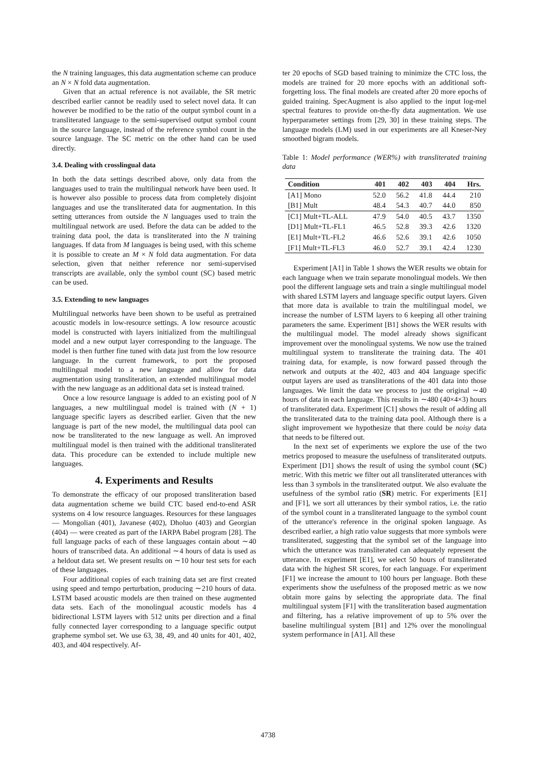the N training languages, this data augmentation scheme can produce an N × N fold data augmentation.
Given that an actual reference is not available, the SR metric described earlier cannot be readily used to select novel data. It can however be modified to be the ratio of the output symbol count in a transliterated language to the semi-supervised output symbol count in the source language, instead of the reference symbol count in the source language. The SC metric on the other hand can be used directly.
3.4. Dealing with crosslingual data
In both the data settings described above, only data from the languages used to train the multilingual network have been used. It is however also possible to process data from completely disjoint languages and use the transliterated data for augmentation. In this setting utterances from outside the N languages used to train the multilingual network are used. Before the data can be added to the training data pool, the data is transliterated into the N training languages. If data from M languages is being used, with this scheme it is possible to create an M × N fold data augmentation. For data selection, given that neither reference nor semi-supervised transcripts are available, only the symbol count (SC) based metric can be used.
3.5. Extending to new languages
Multilingual networks have been shown to be useful as pretrained acoustic models in low-resource settings. A low resource acoustic model is constructed with layers initialized from the multilingual model and a new output layer corresponding to the language. The model is then further fine tuned with data just from the low resource language. In the current framework, to port the proposed multilingual model to a new language and allow for data augmentation using transliteration, an extended multilingual model with the new language as an additional data set is instead trained.
Once a low resource language is added to an existing pool of N languages, a new multilingual model is trained with (N + 1) language specific layers as described earlier. Given that the new language is part of the new model, the multilingual data pool can now be transliterated to the new language as well. An improved multilingual model is then trained with the additional transliterated data. This procedure can be extended to include multiple new languages.
4. Experiments and Results
To demonstrate the efficacy of our proposed transliteration based data augmentation scheme we build CTC based end-to-end ASR systems on 4 low resource languages. Resources for these languages — Mongolian (401), Javanese (402), Dholuo (403) and Georgian (404) — were created as part of the IARPA Babel program [28]. The full language packs of each of these languages contain about ∼40 hours of transcribed data. An additional ∼4 hours of data is used as a heldout data set. We present results on ∼10 hour test sets for each of these languages.
Four additional copies of each training data set are first created using speed and tempo perturbation, producing ∼210 hours of data. LSTM based acoustic models are then trained on these augmented data sets. Each of the monolingual acoustic models has 4 bidirectional LSTM layers with 512 units per direction and a final fully connected layer corresponding to a language specific output grapheme symbol set. We use 63, 38, 49, and 40 units for 401, 402, 403, and 404 respectively. Af-
ter 20 epochs of SGD based training to minimize the CTC loss, the models are trained for 20 more epochs with an additional soft-forgetting loss. The final models are created after 20 more epochs of guided training. SpecAugment is also applied to the input log-mel spectral features to provide on-the-fly data augmentation. We use hyperparameter settings from [29, 30] in these training steps. The language models (LM) used in our experiments are all Kneser-Ney smoothed bigram models.
Table 1: Model performance (WER%) with transliterated training data
| Condition | 401 | 402 | 403 | 404 | Hrs. |
| --- | --- | --- | --- | --- | --- |
| [A1] Mono | 52.0 | 56.2 | 41.8 | 44.4 | 210 |
| [B1] Mult | 48.4 | 54.3 | 40.7 | 44.0 | 850 |
| [C1] Mult+TL-ALL | 47.9 | 54.0 | 40.5 | 43.7 | 1350 |
| [D1] Mult+TL-FL1 | 46.5 | 52.8 | 39.3 | 42.6 | 1320 |
| [E1] Mult+TL-FL2 | 46.6 | 52.6 | 39.1 | 42.6 | 1050 |
| [F1] Mult+TL-FL3 | 46.0 | 52.7 | 39.1 | 42.4 | 1230 |
Experiment [A1] in Table 1 shows the WER results we obtain for each language when we train separate monolingual models. We then pool the different language sets and train a single multilingual model with shared LSTM layers and language specific output layers. Given that more data is available to train the multilingual model, we increase the number of LSTM layers to 6 keeping all other training parameters the same. Experiment [B1] shows the WER results with the multilingual model. The model already shows significant improvement over the monolingual systems. We now use the trained multilingual system to transliterate the training data. The 401 training data, for example, is now forward passed through the network and outputs at the 402, 403 and 404 language specific output layers are used as transliterations of the 401 data into those languages. We limit the data we process to just the original ∼40 hours of data in each language. This results in ∼480 (40×4×3) hours of transliterated data. Experiment [C1] shows the result of adding all the transliterated data to the training data pool. Although there is a slight improvement we hypothesize that there could be noisy data that needs to be filtered out.
In the next set of experiments we explore the use of the two metrics proposed to measure the usefulness of transliterated outputs. Experiment [D1] shows the result of using the symbol count (SC) metric. With this metric we filter out all transliterated utterances with less than 3 symbols in the transliterated output. We also evaluate the usefulness of the symbol ratio (SR) metric. For experiments [E1] and [F1], we sort all utterances by their symbol ratios, i.e. the ratio of the symbol count in a transliterated language to the symbol count of the utterance's reference in the original spoken language. As described earlier, a high ratio value suggests that more symbols were transliterated, suggesting that the symbol set of the language into which the utterance was transliterated can adequately represent the utterance. In experiment [E1], we select 50 hours of transliterated data with the highest SR scores, for each language. For experiment [F1] we increase the amount to 100 hours per language. Both these experiments show the usefulness of the proposed metric as we now obtain more gains by selecting the appropriate data. The final multilingual system [F1] with the transliteration based augmentation and filtering, has a relative improvement of up to 5% over the baseline multilingual system [B1] and 12% over the monolingual system performance in [A1]. All these
4738